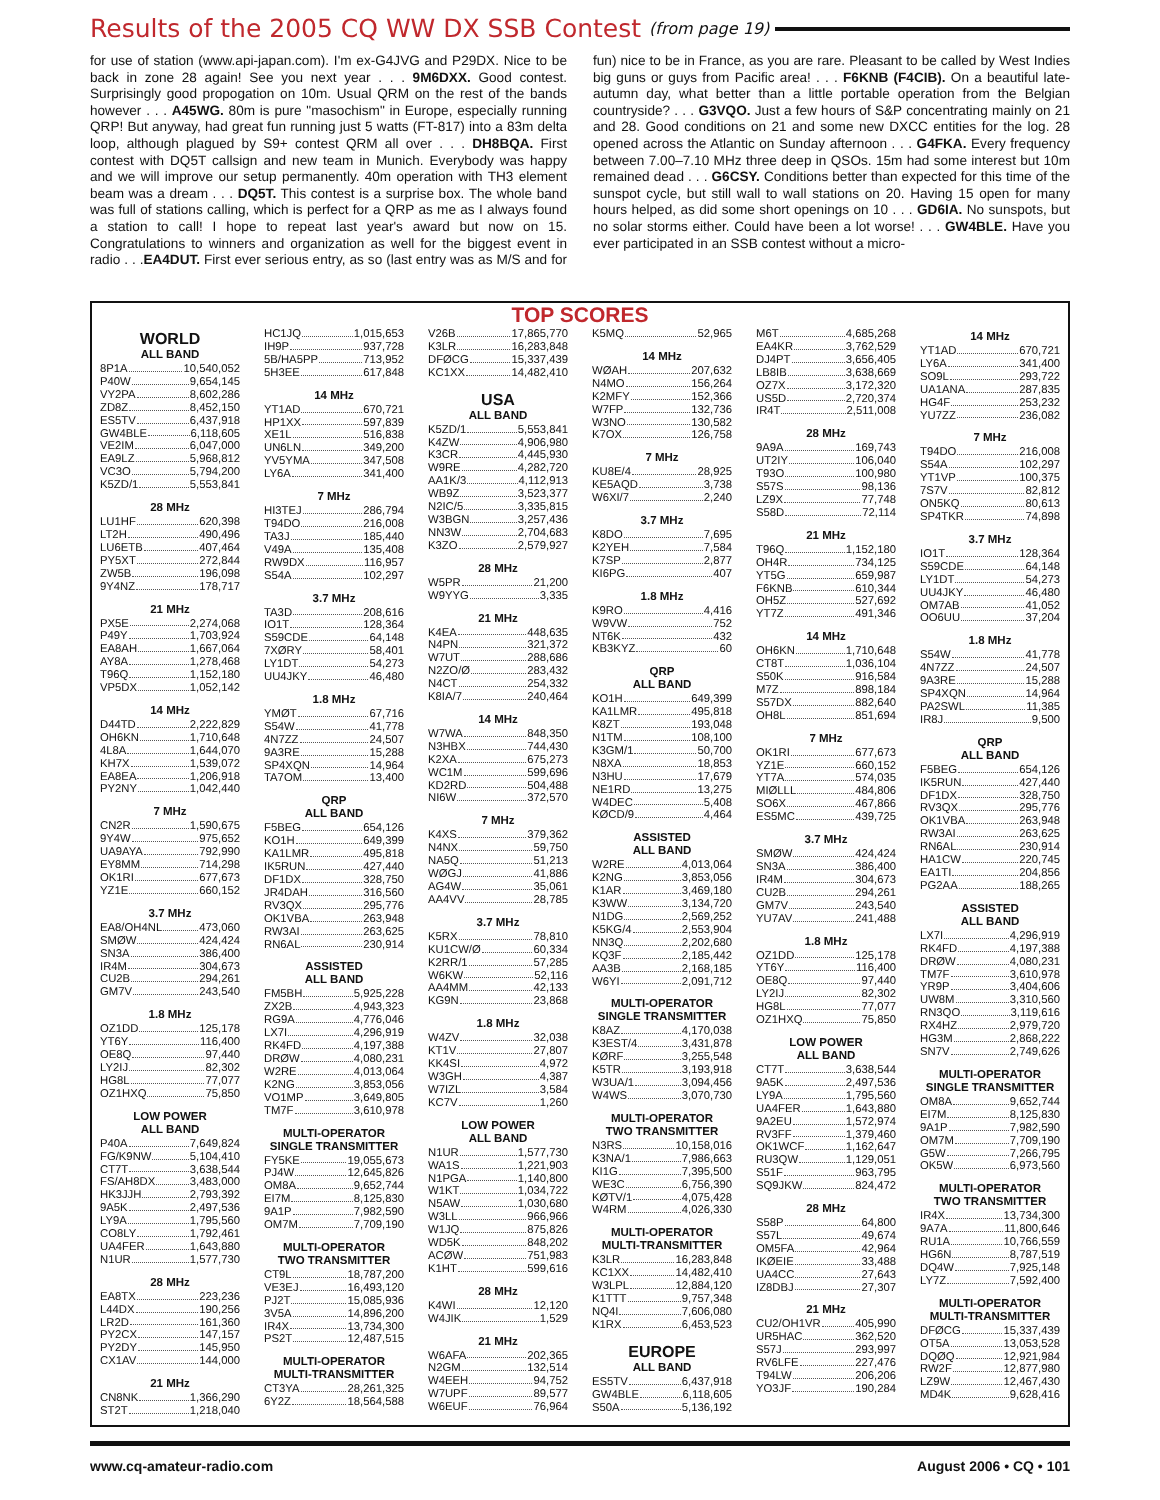Results of the 2005 CQ WW DX SSB Contest (from page 19)
for use of station (www.api-japan.com). I'm ex-G4JVG and P29DX. Nice to be back in zone 28 again! See you next year . . . 9M6DXX. Good contest. Surprisingly good propogation on 10m. Usual QRM on the rest of the bands however . . . A45WG. 80m is pure "masochism" in Europe, especially running QRP! But anyway, had great fun running just 5 watts (FT-817) into a 83m delta loop, although plagued by S9+ contest QRM all over . . . DH8BQA. First contest with DQ5T callsign and new team in Munich. Everybody was happy and we will improve our setup permanently. 40m operation with TH3 element beam was a dream . . . DQ5T. This contest is a surprise box. The whole band was full of stations calling, which is perfect for a QRP as me as I always found a station to call! I hope to repeat last year's award but now on 15. Congratulations to winners and organization as well for the biggest event in radio . . .EA4DUT. First ever serious entry, as so (last entry was as M/S and for fun) nice to be in France, as you are rare. Pleasant to be called by West Indies big guns or guys from Pacific area! . . . F6KNB (F4CIB). On a beautiful late-autumn day, what better than a little portable operation from the Belgian countryside? . . . G3VQO. Just a few hours of S&P concentrating mainly on 21 and 28. Good conditions on 21 and some new DXCC entities for the log. 28 opened across the Atlantic on Sunday afternoon . . . G4FKA. Every frequency between 7.00–7.10 MHz three deep in QSOs. 15m had some interest but 10m remained dead . . . G6CSY. Conditions better than expected for this time of the sunspot cycle, but still wall to wall stations on 20. Having 15 open for many hours helped, as did some short openings on 10 . . . GD6IA. No sunspots, but no solar storms either. Could have been a lot worse! . . . GW4BLE. Have you ever participated in an SSB contest without a micro-
TOP SCORES
WORLD
ALL BAND
8P1A 10,540,052
P40W 9,654,145
VY2PA 8,602,286
ZD8Z 8,452,150
ES5TV 6,437,918
GW4BLE 6,118,605
VE2IM 6,047,000
EA9LZ 5,968,812
VC3O 5,794,200
K5ZD/1 5,553,841
28 MHz
LU1HF 620,398
LT2H 490,496
LU6ETB 407,464
PY5XT 272,844
ZW5B 196,098
9Y4NZ 178,717
21 MHz
PX5E 2,274,068
P49Y 1,703,924
EA8AH 1,667,064
AY8A 1,278,468
T96Q 1,152,180
VP5DX 1,052,142
14 MHz
D44TD 2,222,829
OH6KN 1,710,648
4L8A 1,644,070
KH7X 1,539,072
EA8EA 1,206,918
PY2NY 1,042,440
7 MHz
CN2R 1,590,675
9Y4W 975,652
UA9AYA 792,990
EY8MM 714,298
OK1RI 677,673
YZ1E 660,152
3.7 MHz
EA8/OH4NL 473,060
SMØW 424,424
SN3A 386,400
IR4M 304,673
CU2B 294,261
GM7V 243,540
1.8 MHz
OZ1DD 125,178
YT6Y 116,400
OE8Q 97,440
LY2IJ 82,302
HG8L 77,077
OZ1HXQ 75,850
LOW POWER
ALL BAND
P40A 7,649,824
FG/K9NW 5,104,410
CT7T 3,638,544
FS/AH8DX 3,483,000
HK3JJH 2,793,392
9A5K 2,497,536
LY9A 1,795,560
CO8LY 1,792,461
UA4FER 1,643,880
N1UR 1,577,730
28 MHz
EA8TX 223,236
L44DX 190,256
LR2D 161,360
PY2CX 147,157
PY2DY 145,950
CX1AV 144,000
21 MHz
CN8NK 1,366,290
ST2T 1,218,040
HC1JQ 1,015,653
IH9P 937,728
5B/HA5PP 713,952
5H3EE 617,848
14 MHz
YT1AD 670,721
HP1XX 597,839
XE1L 516,838
UN6LN 349,200
YV5YMA 347,508
LY6A 341,400
7 MHz
HI3TEJ 286,794
T94DO 216,008
TA3J 185,440
V49A 135,408
RW9DX 116,957
S54A 102,297
3.7 MHz
TA3D 208,616
IO1T 128,364
S59CDE 64,148
7XØRY 58,401
LY1DT 54,273
UU4JKY 46,480
1.8 MHz
YMØT 67,716
S54W 41,778
4N7ZZ 24,507
9A3RE 15,288
SP4XQN 14,964
TA7OM 13,400
QRP
ALL BAND
F5BEG 654,126
KO1H 649,399
KA1LMR 495,818
IK5RUN 427,440
DF1DX 328,750
JR4DAH 316,560
RV3QX 295,776
OK1VBA 263,948
RW3AI 263,625
RN6AL 230,914
ASSISTED
ALL BAND
FM5BH 5,925,228
ZX2B 4,943,323
RG9A 4,776,046
LX7I 4,296,919
RK4FD 4,197,388
DRØW 4,080,231
W2RE 4,013,064
K2NG 3,853,056
VO1MP 3,649,805
TM7F 3,610,978
MULTI-OPERATOR
SINGLE TRANSMITTER
FY5KE 19,055,673
PJ4W 12,645,826
OM8A 9,652,744
EI7M 8,125,830
9A1P 7,982,590
OM7M 7,709,190
MULTI-OPERATOR
TWO TRANSMITTER
CT9L 18,787,200
VE3EJ 16,493,120
PJ2T 15,085,936
3V5A 14,896,200
IR4X 13,734,300
PS2T 12,487,515
MULTI-OPERATOR
MULTI-TRANSMITTER
CT3YA 28,261,325
6Y2Z 18,564,588
V26B 17,865,770
K3LR 16,283,848
DFØCG 15,337,439
KC1XX 14,482,410
USA
ALL BAND
K5ZD/1 5,553,841
K4ZW 4,906,980
K3CR 4,445,930
W9RE 4,282,720
AA1K/3 4,112,913
WB9Z 3,523,377
N2IC/5 3,335,815
W3BGN 3,257,436
NN3W 2,704,683
K3ZO 2,579,927
28 MHz
W5PR 21,200
W9YYG 3,335
21 MHz
K4EA 448,635
N4PN 321,372
W7UT 288,686
N2ZO/Ø 283,432
N4CT 254,332
K8IA/7 240,464
14 MHz
W7WA 848,350
N3HBX 744,430
K2XA 675,273
WC1M 599,696
KD2RD 504,488
NI6W 372,570
7 MHz
K4XS 379,362
N4NX 59,750
NA5Q 51,213
WØGJ 41,886
AG4W 35,061
AA4VV 28,785
3.7 MHz
K5RX 78,810
KU1CW/Ø 60,334
K2RR/1 57,285
W6KW 52,116
AA4MM 42,133
KG9N 23,868
1.8 MHz
W4ZV 32,038
KT1V 27,807
KK4SI 4,972
W3GH 4,387
W7IZL 3,584
KC7V 1,260
LOW POWER
ALL BAND
N1UR 1,577,730
WA1S 1,221,903
N1PGA 1,140,800
W1KT 1,034,722
N5AW 1,030,680
W3LL 966,966
W1JQ 875,826
WD5K 848,202
ACØW 751,983
K1HT 599,616
28 MHz
K4WI 12,120
W4JIK 1,529
21 MHz
W6AFA 202,365
N2GM 132,514
W4EEH 94,752
W7UPF 89,577
W6EUF 76,964
K5MQ 52,965
14 MHz
WØAH 207,632
N4MO 156,264
K2MFY 152,366
W7FP 132,736
W3NO 130,582
K7OX 126,758
7 MHz
KU8E/4 28,925
KE5AQD 3,738
W6XI/7 2,240
3.7 MHz
K8DO 7,695
K2YEH 7,584
K7SP 2,877
KI6PG 407
1.8 MHz
K9RO 4,416
W9VW 752
NT6K 432
KB3KYZ 60
QRP
ALL BAND
KO1H 649,399
KA1LMR 495,818
K8ZT 193,048
N1TM 108,100
K3GM/1 50,700
N8XA 18,853
N3HU 17,679
NE1RD 13,275
W4DEC 5,408
KØCD/9 4,464
ASSISTED
ALL BAND
W2RE 4,013,064
K2NG 3,853,056
K1AR 3,469,180
K3WW 3,134,720
N1DG 2,569,252
K5KG/4 2,553,904
NN3Q 2,202,680
KQ3F 2,185,442
AA3B 2,168,185
W6YI 2,091,712
MULTI-OPERATOR
SINGLE TRANSMITTER
K8AZ 4,170,038
K3EST/4 3,431,878
KØRF 3,255,548
K5TR 3,193,918
W3UA/1 3,094,456
W4WS 3,070,730
MULTI-OPERATOR
TWO TRANSMITTER
N3RS 10,158,016
K3NA/1 7,986,663
KI1G 7,395,500
WE3C 6,756,390
KØTV/1 4,075,428
W4RM 4,026,330
MULTI-OPERATOR
MULTI-TRANSMITTER
K3LR 16,283,848
KC1XX 14,482,410
W3LPL 12,884,120
K1TTT 9,757,348
NQ4I 7,606,080
K1RX 6,453,523
EUROPE
ALL BAND
ES5TV 6,437,918
GW4BLE 6,118,605
S50A 5,136,192
M6T 4,685,268
EA4KR 3,762,529
DJ4PT 3,656,405
LB8IB 3,638,669
OZ7X 3,172,320
US5D 2,720,374
IR4T 2,511,008
28 MHz
9A9A 169,743
UT2IY 106,040
T93O 100,980
S57S 98,136
LZ9X 77,748
S58D 72,114
21 MHz
T96Q 1,152,180
OH4R 734,125
YT5G 659,987
F6KNB 610,344
OH5Z 527,692
YT7Z 491,346
14 MHz
OH6KN 1,710,648
CT8T 1,036,104
S50K 916,584
M7Z 898,184
S57DX 882,640
OH8L 851,694
7 MHz
OK1RI 677,673
YZ1E 660,152
YT7A 574,035
MIØLLL 484,806
SO6X 467,866
ES5MC 439,725
3.7 MHz
SMØW 424,424
SN3A 386,400
IR4M 304,673
CU2B 294,261
GM7V 243,540
YU7AV 241,488
1.8 MHz
OZ1DD 125,178
YT6Y 116,400
OE8Q 97,440
LY2IJ 82,302
HG8L 77,077
OZ1HXQ 75,850
LOW POWER
ALL BAND
CT7T 3,638,544
9A5K 2,497,536
LY9A 1,795,560
UA4FER 1,643,880
9A2EU 1,572,974
RV3FF 1,379,460
OK1WCF 1,162,647
RU3QW 1,129,051
S51F 963,795
SQ9JKW 824,472
28 MHz
S58P 64,800
S57L 49,674
OM5FA 42,964
IKØEIE 33,488
UA4CC 27,643
IZ8DBJ 27,307
21 MHz
CU2/OH1VR 405,990
UR5HAC 362,520
S57J 293,997
RV6LFE 227,476
T94LW 206,206
YO3JF 190,284
14 MHz
YT1AD 670,721
LY6A 341,400
SO9L 293,722
UA1ANA 287,835
HG4F 253,232
YU7ZZ 236,082
7 MHz
T94DO 216,008
S54A 102,297
YT1VP 100,375
7S7V 82,812
ON5KQ 80,613
SP4TKR 74,898
3.7 MHz
IO1T 128,364
S59CDE 64,148
LY1DT 54,273
UU4JKY 46,480
OM7AB 41,052
OO6UU 37,204
1.8 MHz
S54W 41,778
4N7ZZ 24,507
9A3RE 15,288
SP4XQN 14,964
PA2SWL 11,385
IR8J 9,500
QRP
ALL BAND
F5BEG 654,126
IK5RUN 427,440
DF1DX 328,750
RV3QX 295,776
OK1VBA 263,948
RW3AI 263,625
RN6AL 230,914
HA1CW 220,745
EA1TI 204,856
PG2AA 188,265
ASSISTED
ALL BAND
LX7I 4,296,919
RK4FD 4,197,388
DRØW 4,080,231
TM7F 3,610,978
YR9P 3,404,606
UW8M 3,310,560
RN3QO 3,119,616
RX4HZ 2,979,720
HG3M 2,868,222
SN7V 2,749,626
MULTI-OPERATOR
SINGLE TRANSMITTER
OM8A 9,652,744
EI7M 8,125,830
9A1P 7,982,590
OM7M 7,709,190
G5W 7,266,795
OK5W 6,973,560
MULTI-OPERATOR
TWO TRANSMITTER
IR4X 13,734,300
9A7A 11,800,646
RU1A 10,766,559
HG6N 8,787,519
DQ4W 7,925,148
LY7Z 7,592,400
MULTI-OPERATOR
MULTI-TRANSMITTER
DFØCG 15,337,439
OT5A 13,053,528
DQØQ 12,921,984
RW2F 12,877,980
LZ9W 12,467,430
MD4K 9,628,416
www.cq-amateur-radio.com August 2006 • CQ • 101